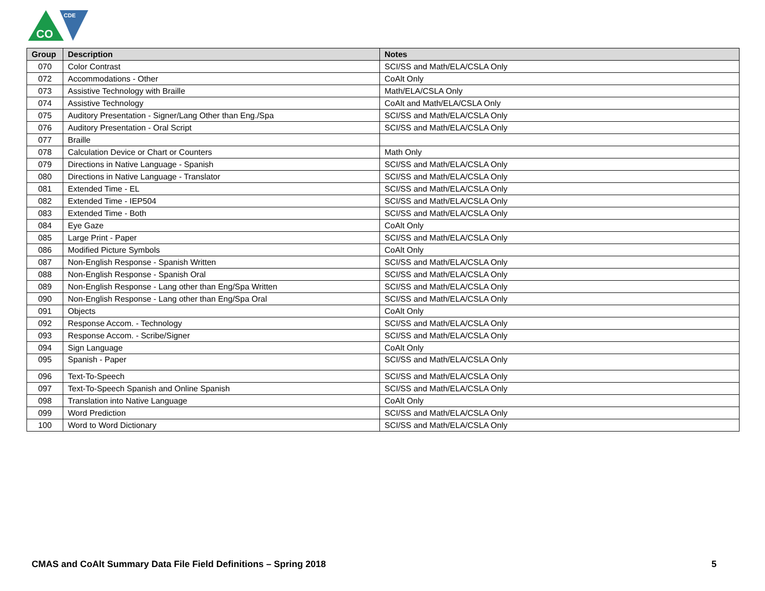CO
CDE
| Group | Description | Notes |
| --- | --- | --- |
| 070 | Color Contrast | SCI/SS and Math/ELA/CSLA Only |
| 072 | Accommodations - Other | CoAlt Only |
| 073 | Assistive Technology with Braille | Math/ELA/CSLA Only |
| 074 | Assistive Technology | CoAlt and Math/ELA/CSLA Only |
| 075 | Auditory Presentation - Signer/Lang Other than Eng./Spa | SCI/SS and Math/ELA/CSLA Only |
| 076 | Auditory Presentation - Oral Script | SCI/SS and Math/ELA/CSLA Only |
| 077 | Braille | |
| 078 | Calculation Device or Chart or Counters | Math Only |
| 079 | Directions in Native Language - Spanish | SCI/SS and Math/ELA/CSLA Only |
| 080 | Directions in Native Language - Translator | SCI/SS and Math/ELA/CSLA Only |
| 081 | Extended Time - EL | SCI/SS and Math/ELA/CSLA Only |
| 082 | Extended Time - IEP504 | SCI/SS and Math/ELA/CSLA Only |
| 083 | Extended Time - Both | SCI/SS and Math/ELA/CSLA Only |
| 084 | Eye Gaze | CoAlt Only |
| 085 | Large Print - Paper | SCI/SS and Math/ELA/CSLA Only |
| 086 | Modified Picture Symbols | CoAlt Only |
| 087 | Non-English Response - Spanish Written | SCI/SS and Math/ELA/CSLA Only |
| 088 | Non-English Response - Spanish Oral | SCI/SS and Math/ELA/CSLA Only |
| 089 | Non-English Response - Lang other than Eng/Spa Written | SCI/SS and Math/ELA/CSLA Only |
| 090 | Non-English Response - Lang other than Eng/Spa Oral | SCI/SS and Math/ELA/CSLA Only |
| 091 | Objects | CoAlt Only |
| 092 | Response Accom. - Technology | SCI/SS and Math/ELA/CSLA Only |
| 093 | Response Accom. - Scribe/Signer | SCI/SS and Math/ELA/CSLA Only |
| 094 | Sign Language | CoAlt Only |
| 095 | Spanish - Paper | SCI/SS and Math/ELA/CSLA Only |
| 096 | Text-To-Speech | SCI/SS and Math/ELA/CSLA Only |
| 097 | Text-To-Speech Spanish and Online Spanish | SCI/SS and Math/ELA/CSLA Only |
| 098 | Translation into Native Language | CoAlt Only |
| 099 | Word Prediction | SCI/SS and Math/ELA/CSLA Only |
| 100 | Word to Word Dictionary | SCI/SS and Math/ELA/CSLA Only |
CMAS and CoAlt Summary Data File Field Definitions – Spring 2018 5